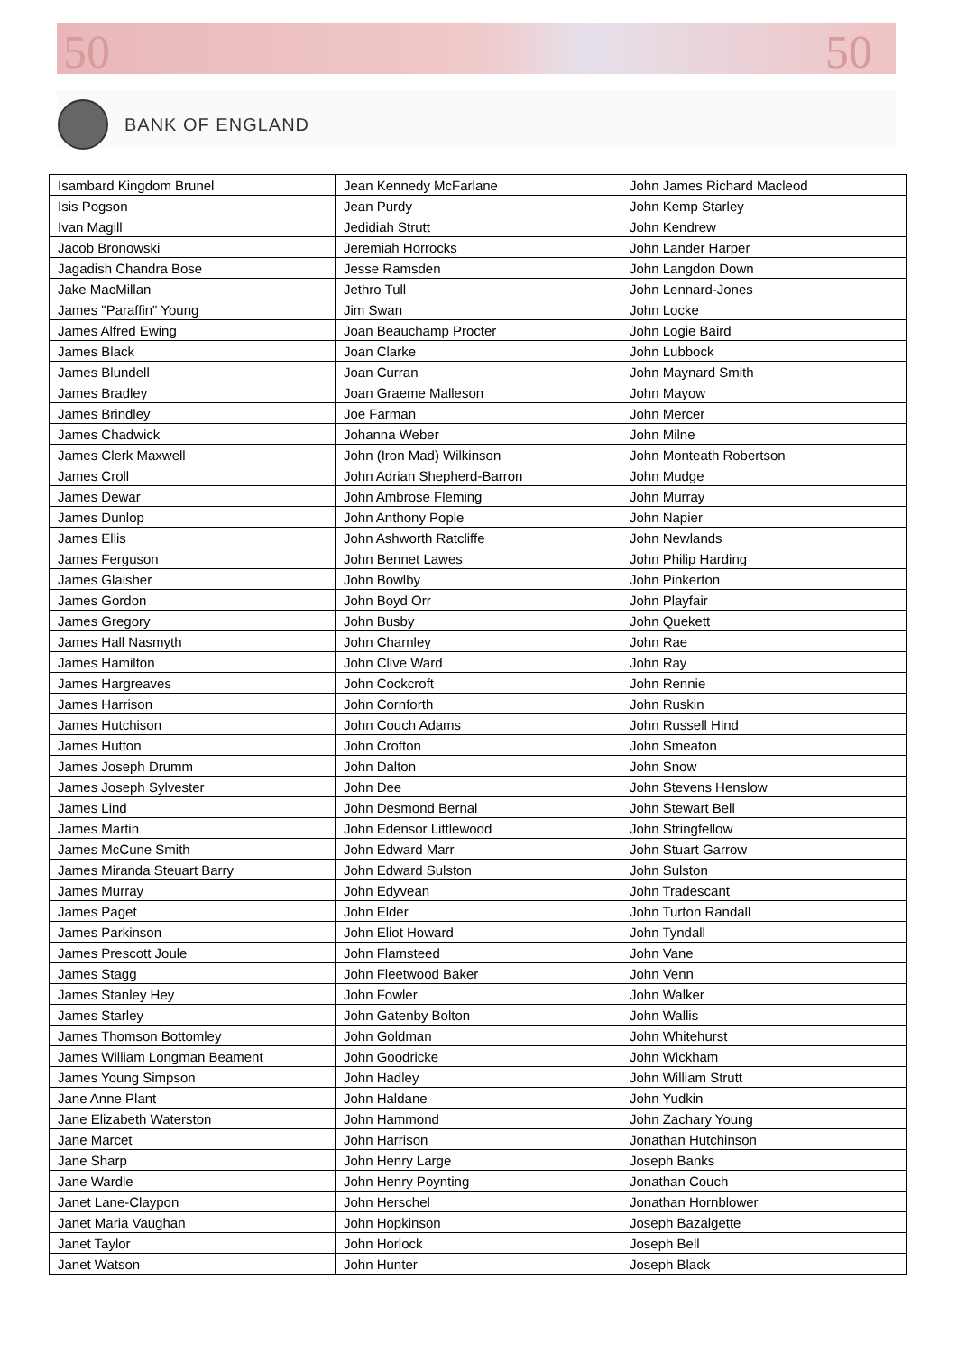50 50
BANK OF ENGLAND
| Isambard Kingdom Brunel | Jean Kennedy McFarlane | John James Richard Macleod |
| Isis Pogson | Jean Purdy | John Kemp Starley |
| Ivan Magill | Jedidiah Strutt | John Kendrew |
| Jacob Bronowski | Jeremiah Horrocks | John Lander Harper |
| Jagadish Chandra Bose | Jesse Ramsden | John Langdon Down |
| Jake MacMillan | Jethro Tull | John Lennard-Jones |
| James "Paraffin" Young | Jim Swan | John Locke |
| James Alfred Ewing | Joan Beauchamp Procter | John Logie Baird |
| James Black | Joan Clarke | John Lubbock |
| James Blundell | Joan Curran | John Maynard Smith |
| James Bradley | Joan Graeme Malleson | John Mayow |
| James Brindley | Joe Farman | John Mercer |
| James Chadwick | Johanna Weber | John Milne |
| James Clerk Maxwell | John (Iron Mad) Wilkinson | John Monteath Robertson |
| James Croll | John Adrian Shepherd-Barron | John Mudge |
| James Dewar | John Ambrose Fleming | John Murray |
| James Dunlop | John Anthony Pople | John Napier |
| James Ellis | John Ashworth Ratcliffe | John Newlands |
| James Ferguson | John Bennet Lawes | John Philip Harding |
| James Glaisher | John Bowlby | John Pinkerton |
| James Gordon | John Boyd Orr | John Playfair |
| James Gregory | John Busby | John Quekett |
| James Hall Nasmyth | John Charnley | John Rae |
| James Hamilton | John Clive Ward | John Ray |
| James Hargreaves | John Cockcroft | John Rennie |
| James Harrison | John Cornforth | John Ruskin |
| James Hutchison | John Couch Adams | John Russell Hind |
| James Hutton | John Crofton | John Smeaton |
| James Joseph Drumm | John Dalton | John Snow |
| James Joseph Sylvester | John Dee | John Stevens Henslow |
| James Lind | John Desmond Bernal | John Stewart Bell |
| James Martin | John Edensor Littlewood | John Stringfellow |
| James McCune Smith | John Edward Marr | John Stuart Garrow |
| James Miranda Steuart Barry | John Edward Sulston | John Sulston |
| James Murray | John Edyvean | John Tradescant |
| James Paget | John Elder | John Turton Randall |
| James Parkinson | John Eliot Howard | John Tyndall |
| James Prescott Joule | John Flamsteed | John Vane |
| James Stagg | John Fleetwood Baker | John Venn |
| James Stanley Hey | John Fowler | John Walker |
| James Starley | John Gatenby Bolton | John Wallis |
| James Thomson Bottomley | John Goldman | John Whitehurst |
| James William Longman Beament | John Goodricke | John Wickham |
| James Young Simpson | John Hadley | John William Strutt |
| Jane Anne Plant | John Haldane | John Yudkin |
| Jane Elizabeth Waterston | John Hammond | John Zachary Young |
| Jane Marcet | John Harrison | Jonathan Hutchinson |
| Jane Sharp | John Henry Large | Joseph Banks |
| Jane Wardle | John Henry Poynting | Jonathan Couch |
| Janet Lane-Claypon | John Herschel | Jonathan Hornblower |
| Janet Maria Vaughan | John Hopkinson | Joseph Bazalgette |
| Janet Taylor | John Horlock | Joseph Bell |
| Janet Watson | John Hunter | Joseph Black |